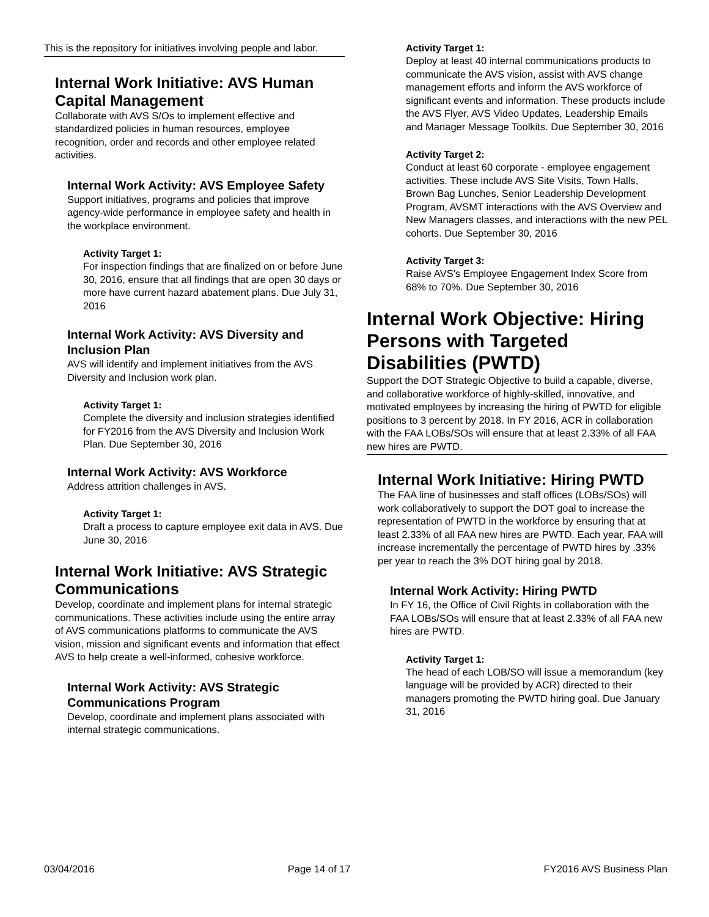This is the repository for initiatives involving people and labor.
Internal Work Initiative: AVS Human Capital Management
Collaborate with AVS S/Os to implement effective and standardized policies in human resources, employee recognition, order and records and other employee related activities.
Internal Work Activity: AVS Employee Safety
Support initiatives, programs and policies that improve agency-wide performance in employee safety and health in the workplace environment.
Activity Target 1:
For inspection findings that are finalized on or before June 30, 2016, ensure that all findings that are open 30 days or more have current hazard abatement plans. Due July 31, 2016
Internal Work Activity: AVS Diversity and Inclusion Plan
AVS will identify and implement initiatives from the AVS Diversity and Inclusion work plan.
Activity Target 1:
Complete the diversity and inclusion strategies identified for FY2016 from the AVS Diversity and Inclusion Work Plan. Due September 30, 2016
Internal Work Activity: AVS Workforce
Address attrition challenges in AVS.
Activity Target 1:
Draft a process to capture employee exit data in AVS. Due June 30, 2016
Internal Work Initiative: AVS Strategic Communications
Develop, coordinate and implement plans for internal strategic communications. These activities include using the entire array of AVS communications platforms to communicate the AVS vision, mission and significant events and information that effect AVS to help create a well-informed, cohesive workforce.
Internal Work Activity: AVS Strategic Communications Program
Develop, coordinate and implement plans associated with internal strategic communications.
Activity Target 1:
Deploy at least 40 internal communications products to communicate the AVS vision, assist with AVS change management efforts and inform the AVS workforce of significant events and information. These products include the AVS Flyer, AVS Video Updates, Leadership Emails and Manager Message Toolkits. Due September 30, 2016
Activity Target 2:
Conduct at least 60 corporate - employee engagement activities. These include AVS Site Visits, Town Halls, Brown Bag Lunches, Senior Leadership Development Program, AVSMT interactions with the AVS Overview and New Managers classes, and interactions with the new PEL cohorts. Due September 30, 2016
Activity Target 3:
Raise AVS's Employee Engagement Index Score from 68% to 70%. Due September 30, 2016
Internal Work Objective: Hiring Persons with Targeted Disabilities (PWTD)
Support the DOT Strategic Objective to build a capable, diverse, and collaborative workforce of highly-skilled, innovative, and motivated employees by increasing the hiring of PWTD for eligible positions to 3 percent by 2018. In FY 2016, ACR in collaboration with the FAA LOBs/SOs will ensure that at least 2.33% of all FAA new hires are PWTD.
Internal Work Initiative: Hiring PWTD
The FAA line of businesses and staff offices (LOBs/SOs) will work collaboratively to support the DOT goal to increase the representation of PWTD in the workforce by ensuring that at least 2.33% of all FAA new hires are PWTD. Each year, FAA will increase incrementally the percentage of PWTD hires by .33% per year to reach the 3% DOT hiring goal by 2018.
Internal Work Activity: Hiring PWTD
In FY 16, the Office of Civil Rights in collaboration with the FAA LOBs/SOs will ensure that at least 2.33% of all FAA new hires are PWTD.
Activity Target 1:
The head of each LOB/SO will issue a memorandum (key language will be provided by ACR) directed to their managers promoting the PWTD hiring goal. Due January 31, 2016
03/04/2016 Page 14 of 17 FY2016 AVS Business Plan